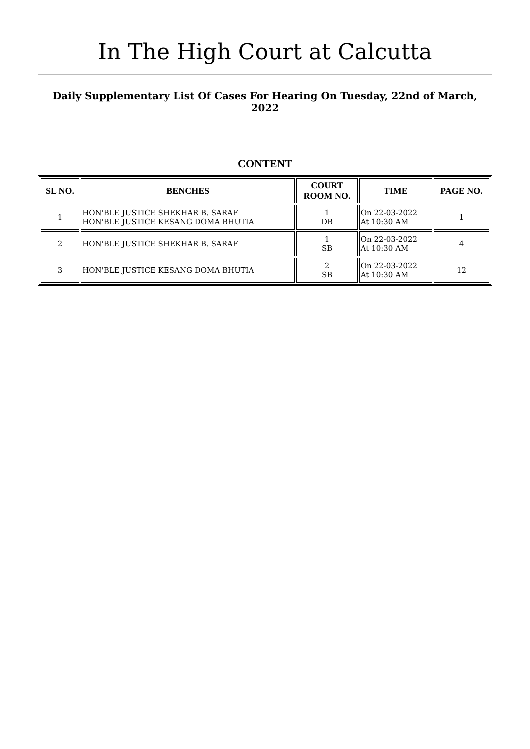In The High Court at Calcutta
Daily Supplementary List Of Cases For Hearing On Tuesday, 22nd of March, 2022
CONTENT
| SL NO. | BENCHES | COURT ROOM NO. | TIME | PAGE NO. |
| --- | --- | --- | --- | --- |
| 1 | HON'BLE JUSTICE SHEKHAR B. SARAF HON'BLE JUSTICE KESANG DOMA BHUTIA | 1 DB | On 22-03-2022 At 10:30 AM | 1 |
| 2 | HON'BLE JUSTICE SHEKHAR B. SARAF | 1 SB | On 22-03-2022 At 10:30 AM | 4 |
| 3 | HON'BLE JUSTICE KESANG DOMA BHUTIA | 2 SB | On 22-03-2022 At 10:30 AM | 12 |